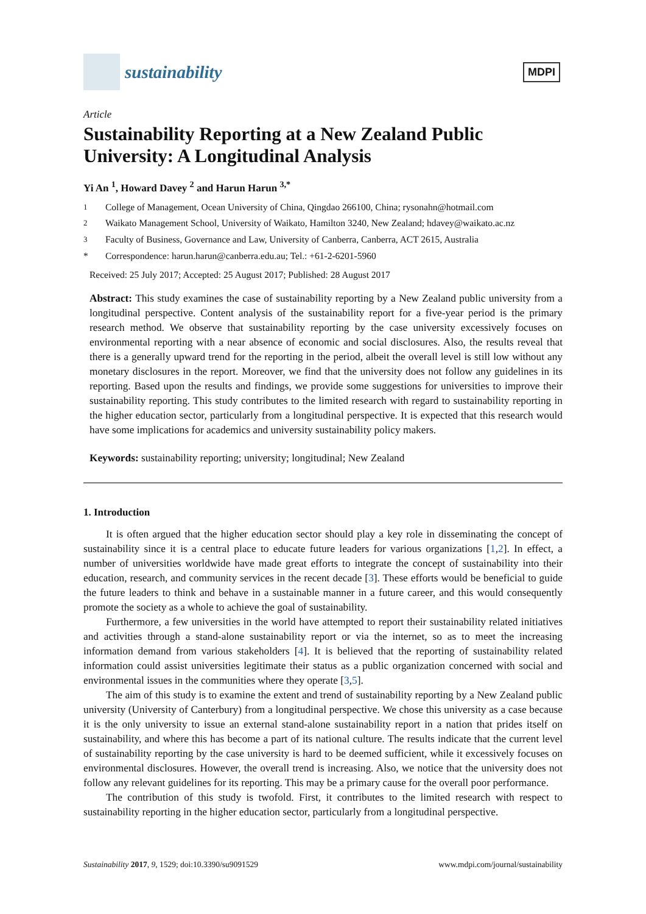sustainability
MDPI
Article
Sustainability Reporting at a New Zealand Public University: A Longitudinal Analysis
Yi An <sup>1</sup>, Howard Davey <sup>2</sup> and Harun Harun <sup>3,*</sup>
<sup>1</sup> College of Management, Ocean University of China, Qingdao 266100, China; rysonahn@hotmail.com
<sup>2</sup> Waikato Management School, University of Waikato, Hamilton 3240, New Zealand; hdavey@waikato.ac.nz
<sup>3</sup> Faculty of Business, Governance and Law, University of Canberra, Canberra, ACT 2615, Australia
* Correspondence: harun.harun@canberra.edu.au; Tel.: +61-2-6201-5960
Received: 25 July 2017; Accepted: 25 August 2017; Published: 28 August 2017
Abstract: This study examines the case of sustainability reporting by a New Zealand public university from a longitudinal perspective. Content analysis of the sustainability report for a five-year period is the primary research method. We observe that sustainability reporting by the case university excessively focuses on environmental reporting with a near absence of economic and social disclosures. Also, the results reveal that there is a generally upward trend for the reporting in the period, albeit the overall level is still low without any monetary disclosures in the report. Moreover, we find that the university does not follow any guidelines in its reporting. Based upon the results and findings, we provide some suggestions for universities to improve their sustainability reporting. This study contributes to the limited research with regard to sustainability reporting in the higher education sector, particularly from a longitudinal perspective. It is expected that this research would have some implications for academics and university sustainability policy makers.
Keywords: sustainability reporting; university; longitudinal; New Zealand
1. Introduction
It is often argued that the higher education sector should play a key role in disseminating the concept of sustainability since it is a central place to educate future leaders for various organizations [1,2]. In effect, a number of universities worldwide have made great efforts to integrate the concept of sustainability into their education, research, and community services in the recent decade [3]. These efforts would be beneficial to guide the future leaders to think and behave in a sustainable manner in a future career, and this would consequently promote the society as a whole to achieve the goal of sustainability.
Furthermore, a few universities in the world have attempted to report their sustainability related initiatives and activities through a stand-alone sustainability report or via the internet, so as to meet the increasing information demand from various stakeholders [4]. It is believed that the reporting of sustainability related information could assist universities legitimate their status as a public organization concerned with social and environmental issues in the communities where they operate [3,5].
The aim of this study is to examine the extent and trend of sustainability reporting by a New Zealand public university (University of Canterbury) from a longitudinal perspective. We chose this university as a case because it is the only university to issue an external stand-alone sustainability report in a nation that prides itself on sustainability, and where this has become a part of its national culture. The results indicate that the current level of sustainability reporting by the case university is hard to be deemed sufficient, while it excessively focuses on environmental disclosures. However, the overall trend is increasing. Also, we notice that the university does not follow any relevant guidelines for its reporting. This may be a primary cause for the overall poor performance.
The contribution of this study is twofold. First, it contributes to the limited research with respect to sustainability reporting in the higher education sector, particularly from a longitudinal perspective.
Sustainability 2017, 9, 1529; doi:10.3390/su9091529 www.mdpi.com/journal/sustainability